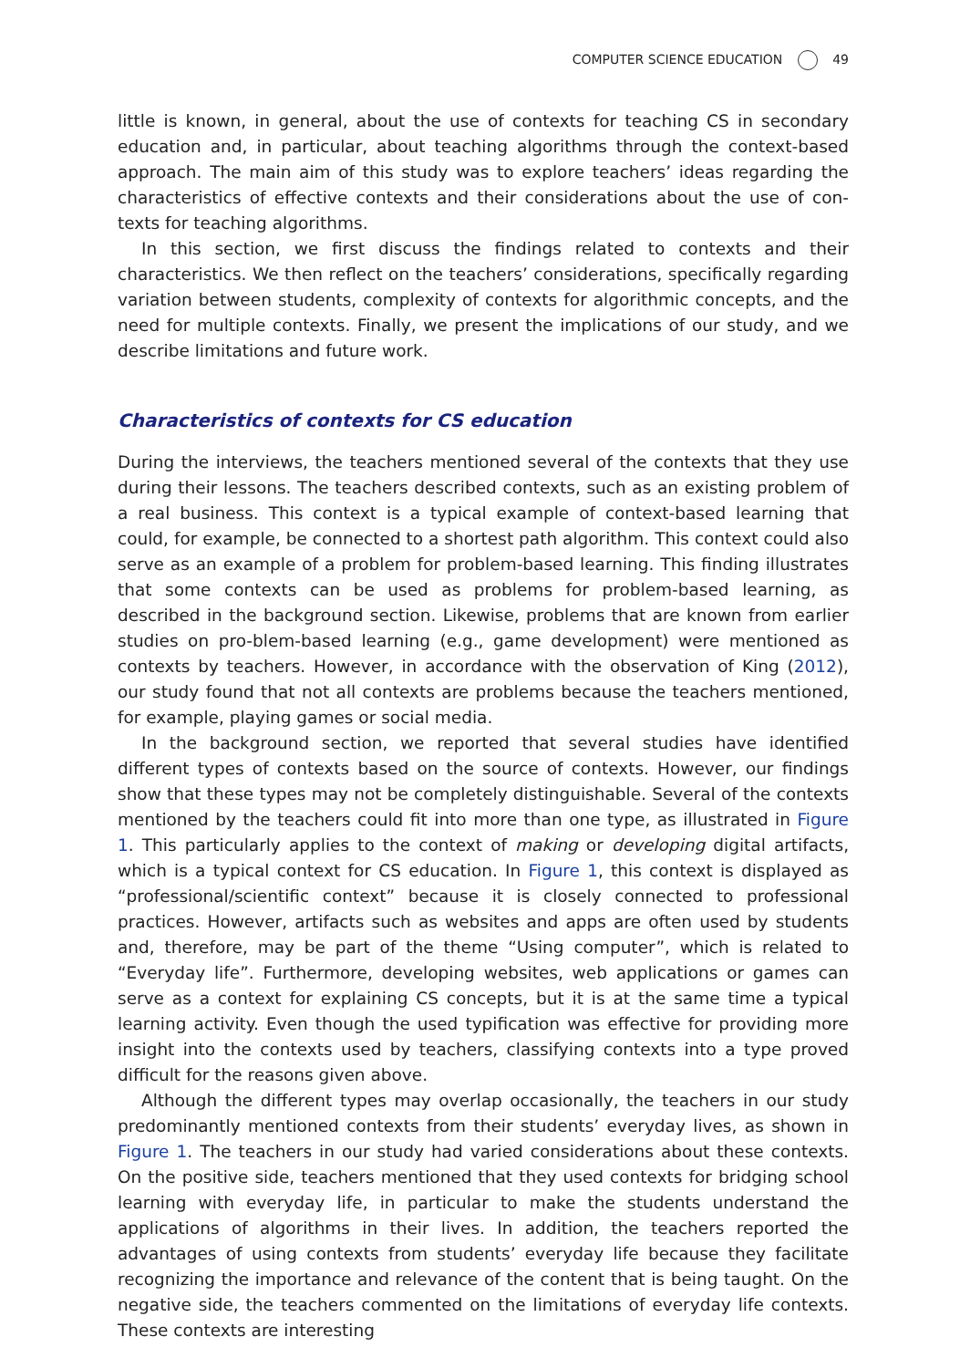COMPUTER SCIENCE EDUCATION 49
little is known, in general, about the use of contexts for teaching CS in secondary education and, in particular, about teaching algorithms through the context-based approach. The main aim of this study was to explore teachers’ ideas regarding the characteristics of effective contexts and their considerations about the use of con-texts for teaching algorithms.
In this section, we first discuss the findings related to contexts and their characteristics. We then reflect on the teachers’ considerations, specifically regarding variation between students, complexity of contexts for algorithmic concepts, and the need for multiple contexts. Finally, we present the implications of our study, and we describe limitations and future work.
Characteristics of contexts for CS education
During the interviews, the teachers mentioned several of the contexts that they use during their lessons. The teachers described contexts, such as an existing problem of a real business. This context is a typical example of context-based learning that could, for example, be connected to a shortest path algorithm. This context could also serve as an example of a problem for problem-based learning. This finding illustrates that some contexts can be used as problems for problem-based learning, as described in the background section. Likewise, problems that are known from earlier studies on pro-blem-based learning (e.g., game development) were mentioned as contexts by teachers. However, in accordance with the observation of King (2012), our study found that not all contexts are problems because the teachers mentioned, for example, playing games or social media.
In the background section, we reported that several studies have identified different types of contexts based on the source of contexts. However, our findings show that these types may not be completely distinguishable. Several of the contexts mentioned by the teachers could fit into more than one type, as illustrated in Figure 1. This particularly applies to the context of making or developing digital artifacts, which is a typical context for CS education. In Figure 1, this context is displayed as “professional/scientific context” because it is closely connected to professional practices. However, artifacts such as websites and apps are often used by students and, therefore, may be part of the theme “Using computer”, which is related to “Everyday life”. Furthermore, developing websites, web applications or games can serve as a context for explaining CS concepts, but it is at the same time a typical learning activity. Even though the used typification was effective for providing more insight into the contexts used by teachers, classifying contexts into a type proved difficult for the reasons given above.
Although the different types may overlap occasionally, the teachers in our study predominantly mentioned contexts from their students’ everyday lives, as shown in Figure 1. The teachers in our study had varied considerations about these contexts. On the positive side, teachers mentioned that they used contexts for bridging school learning with everyday life, in particular to make the students understand the applications of algorithms in their lives. In addition, the teachers reported the advantages of using contexts from students’ everyday life because they facilitate recognizing the importance and relevance of the content that is being taught. On the negative side, the teachers commented on the limitations of everyday life contexts. These contexts are interesting